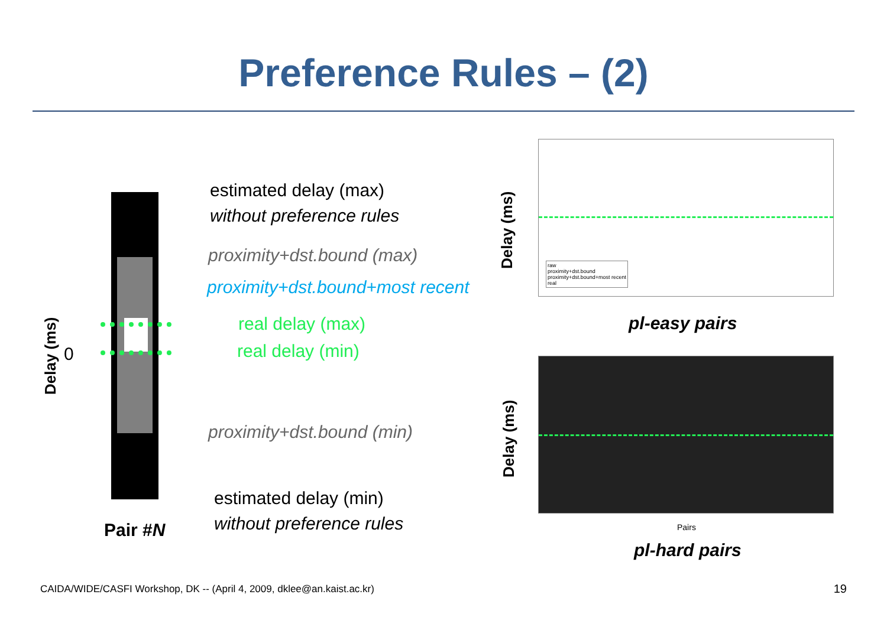Preference Rules – (2)
Delay (ms)
0
estimated delay (max)
without preference rules
proximity+dst.bound (max)
proximity+dst.bound+most recent
real delay (max)
real delay (min)
proximity+dst.bound (min)
estimated delay (min)
without preference rules
Pair #N
Delay (ms)
raw
proximity+dst.bound
proximity+dst.bound+most recent
real
pl-easy pairs
Delay (ms)
Pairs
pl-hard pairs
CAIDA/WIDE/CASFI Workshop, DK -- (April 4, 2009, dklee@an.kaist.ac.kr)
19